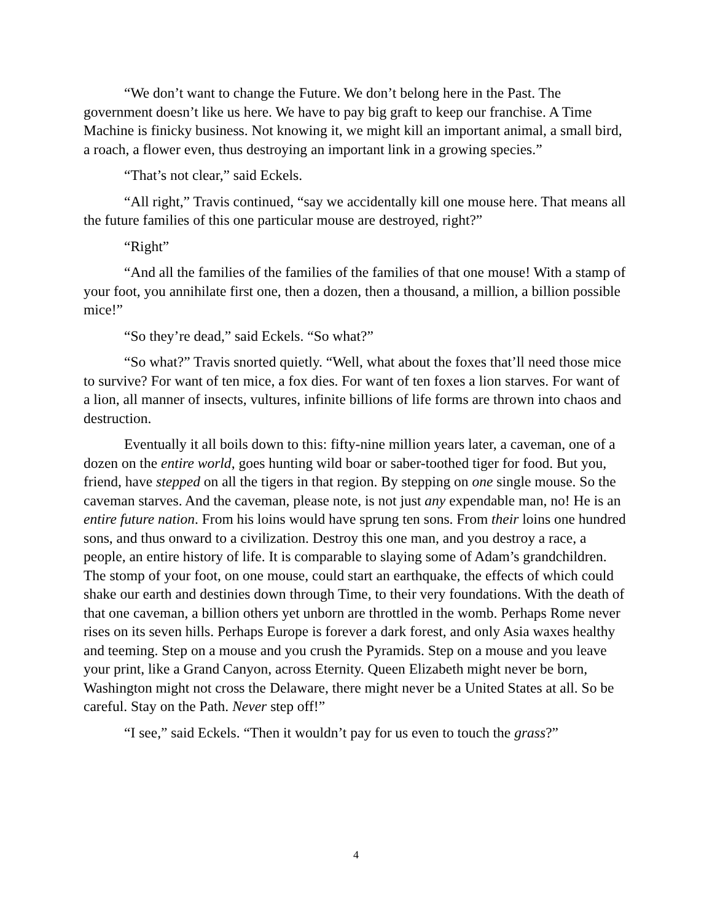“We don’t want to change the Future. We don’t belong here in the Past. The government doesn’t like us here. We have to pay big graft to keep our franchise. A Time Machine is finicky business. Not knowing it, we might kill an important animal, a small bird, a roach, a flower even, thus destroying an important link in a growing species.”
“That’s not clear,” said Eckels.
“All right,” Travis continued, “say we accidentally kill one mouse here. That means all the future families of this one particular mouse are destroyed, right?”
“Right”
“And all the families of the families of the families of that one mouse! With a stamp of your foot, you annihilate first one, then a dozen, then a thousand, a million, a billion possible mice!”
“So they’re dead,” said Eckels. “So what?”
“So what?” Travis snorted quietly. “Well, what about the foxes that’ll need those mice to survive? For want of ten mice, a fox dies. For want of ten foxes a lion starves. For want of a lion, all manner of insects, vultures, infinite billions of life forms are thrown into chaos and destruction.
Eventually it all boils down to this: fifty-nine million years later, a caveman, one of a dozen on the entire world, goes hunting wild boar or saber-toothed tiger for food. But you, friend, have stepped on all the tigers in that region. By stepping on one single mouse. So the caveman starves. And the caveman, please note, is not just any expendable man, no! He is an entire future nation. From his loins would have sprung ten sons. From their loins one hundred sons, and thus onward to a civilization. Destroy this one man, and you destroy a race, a people, an entire history of life. It is comparable to slaying some of Adam’s grandchildren. The stomp of your foot, on one mouse, could start an earthquake, the effects of which could shake our earth and destinies down through Time, to their very foundations. With the death of that one caveman, a billion others yet unborn are throttled in the womb. Perhaps Rome never rises on its seven hills. Perhaps Europe is forever a dark forest, and only Asia waxes healthy and teeming. Step on a mouse and you crush the Pyramids. Step on a mouse and you leave your print, like a Grand Canyon, across Eternity. Queen Elizabeth might never be born, Washington might not cross the Delaware, there might never be a United States at all. So be careful. Stay on the Path. Never step off!”
“I see,” said Eckels. “Then it wouldn’t pay for us even to touch the grass?”
4